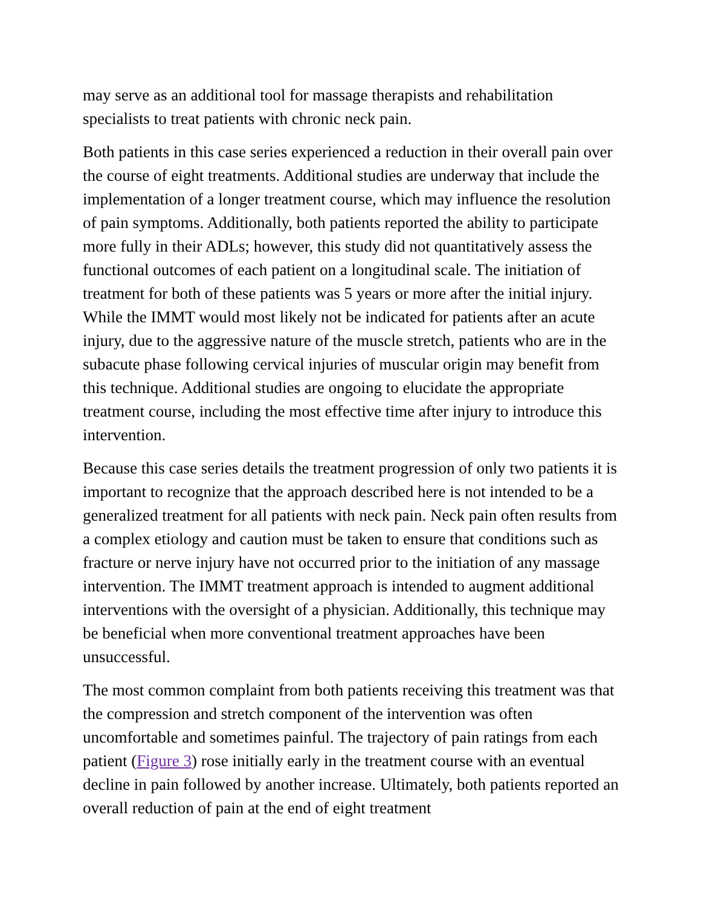may serve as an additional tool for massage therapists and rehabilitation specialists to treat patients with chronic neck pain.
Both patients in this case series experienced a reduction in their overall pain over the course of eight treatments. Additional studies are underway that include the implementation of a longer treatment course, which may influence the resolution of pain symptoms. Additionally, both patients reported the ability to participate more fully in their ADLs; however, this study did not quantitatively assess the functional outcomes of each patient on a longitudinal scale. The initiation of treatment for both of these patients was 5 years or more after the initial injury. While the IMMT would most likely not be indicated for patients after an acute injury, due to the aggressive nature of the muscle stretch, patients who are in the subacute phase following cervical injuries of muscular origin may benefit from this technique. Additional studies are ongoing to elucidate the appropriate treatment course, including the most effective time after injury to introduce this intervention.
Because this case series details the treatment progression of only two patients it is important to recognize that the approach described here is not intended to be a generalized treatment for all patients with neck pain. Neck pain often results from a complex etiology and caution must be taken to ensure that conditions such as fracture or nerve injury have not occurred prior to the initiation of any massage intervention. The IMMT treatment approach is intended to augment additional interventions with the oversight of a physician. Additionally, this technique may be beneficial when more conventional treatment approaches have been unsuccessful.
The most common complaint from both patients receiving this treatment was that the compression and stretch component of the intervention was often uncomfortable and sometimes painful. The trajectory of pain ratings from each patient (Figure 3) rose initially early in the treatment course with an eventual decline in pain followed by another increase. Ultimately, both patients reported an overall reduction of pain at the end of eight treatment